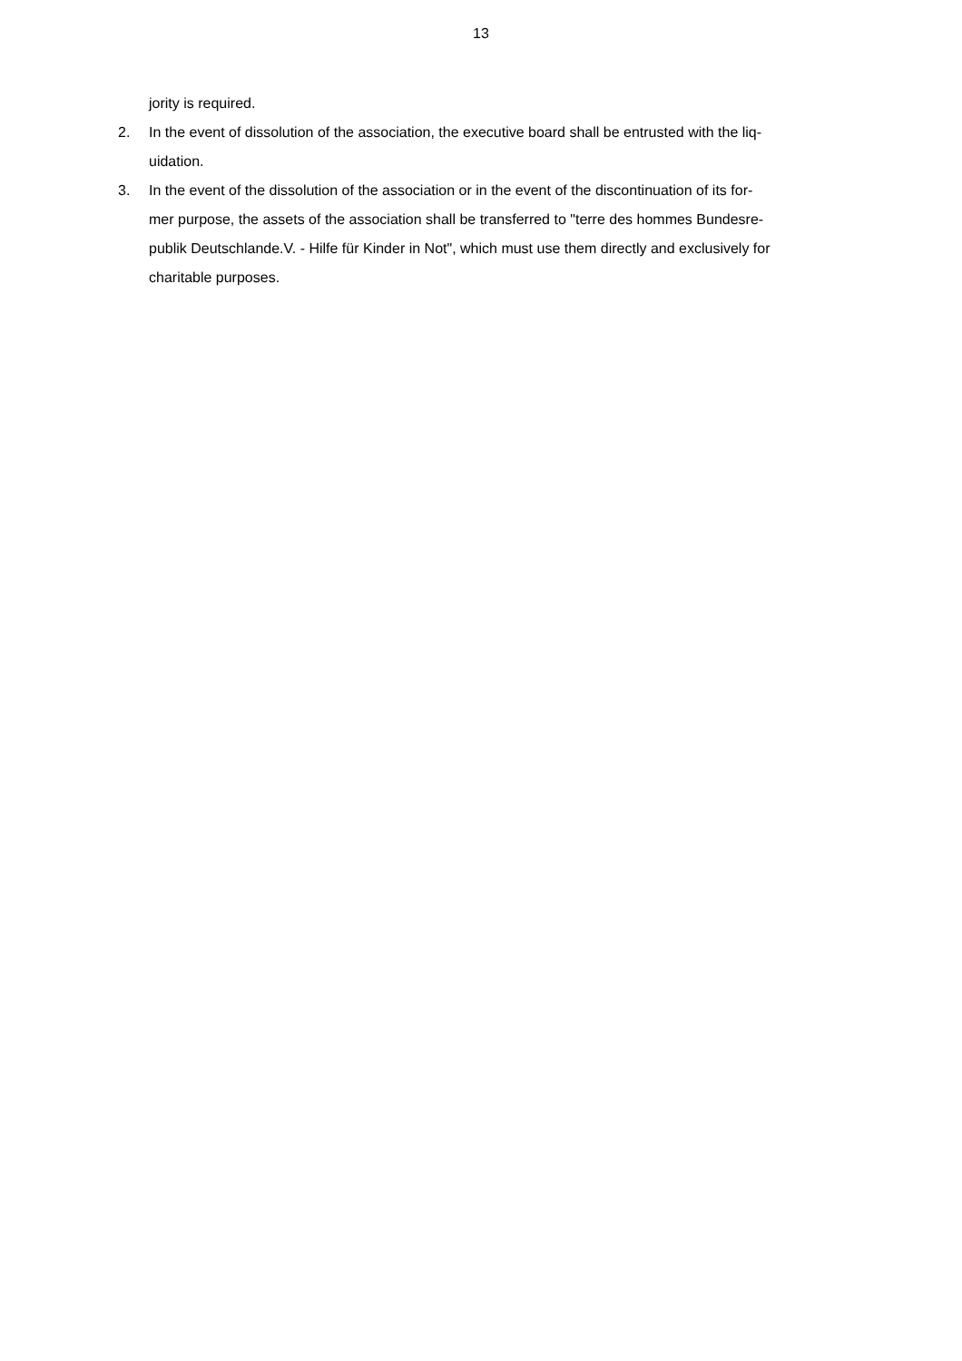13
jority is required.
2. In the event of dissolution of the association, the executive board shall be entrusted with the liq-
uidation.
3. In the event of the dissolution of the association or in the event of the discontinuation of its for-
mer purpose, the assets of the association shall be transferred to "terre des hommes Bundesre-
publik Deutschlande.V. - Hilfe für Kinder in Not", which must use them directly and exclusively for
charitable purposes.